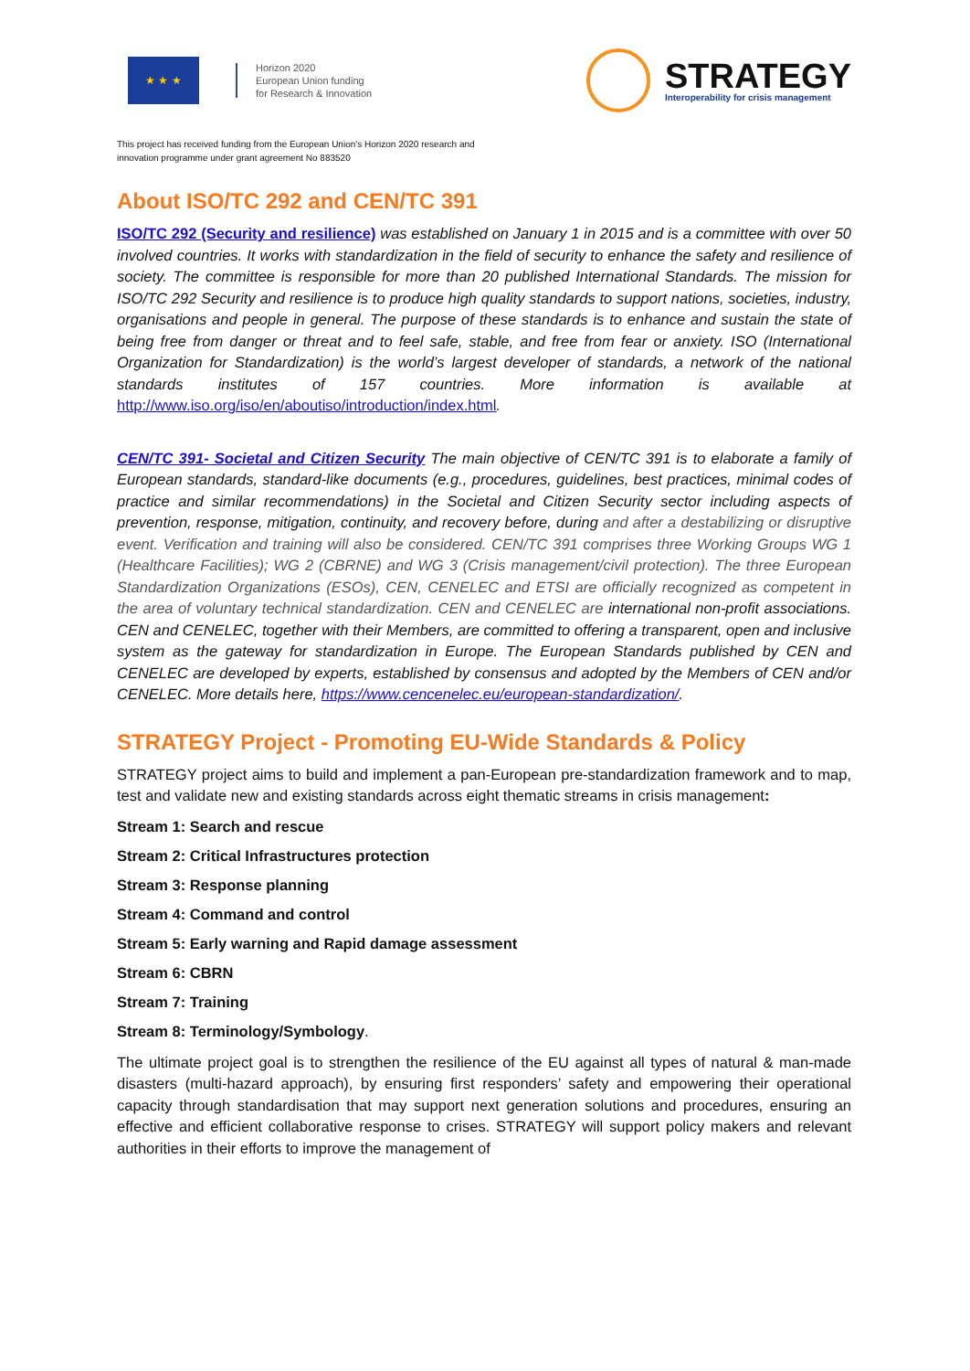★ ★ ★
Horizon 2020
European Union funding
for Research & Innovation
STRATEGY
Interoperability for crisis management
This project has received funding from the European Union's Horizon 2020 research and innovation programme under grant agreement No 883520
About ISO/TC 292 and CEN/TC 391
ISO/TC 292 (Security and resilience) was established on January 1 in 2015 and is a committee with over 50 involved countries. It works with standardization in the field of security to enhance the safety and resilience of society. The committee is responsible for more than 20 published International Standards. The mission for ISO/TC 292 Security and resilience is to produce high quality standards to support nations, societies, industry, organisations and people in general. The purpose of these standards is to enhance and sustain the state of being free from danger or threat and to feel safe, stable, and free from fear or anxiety. ISO (International Organization for Standardization) is the world’s largest developer of standards, a network of the national standards institutes of 157 countries. More information is available at http://www.iso.org/iso/en/aboutiso/introduction/index.html.
CEN/TC 391- Societal and Citizen Security The main objective of CEN/TC 391 is to elaborate a family of European standards, standard-like documents (e.g., procedures, guidelines, best practices, minimal codes of practice and similar recommendations) in the Societal and Citizen Security sector including aspects of prevention, response, mitigation, continuity, and recovery before, during and after a destabilizing or disruptive event. Verification and training will also be considered. CEN/TC 391 comprises three Working Groups WG 1 (Healthcare Facilities); WG 2 (CBRNE) and WG 3 (Crisis management/civil protection). The three European Standardization Organizations (ESOs), CEN, CENELEC and ETSI are officially recognized as competent in the area of voluntary technical standardization. CEN and CENELEC are international non-profit associations. CEN and CENELEC, together with their Members, are committed to offering a transparent, open and inclusive system as the gateway for standardization in Europe. The European Standards published by CEN and CENELEC are developed by experts, established by consensus and adopted by the Members of CEN and/or CENELEC. More details here, https://www.cencenelec.eu/european-standardization/.
STRATEGY Project - Promoting EU-Wide Standards & Policy
STRATEGY project aims to build and implement a pan-European pre-standardization framework and to map, test and validate new and existing standards across eight thematic streams in crisis management:
Stream 1: Search and rescue
Stream 2: Critical Infrastructures protection
Stream 3: Response planning
Stream 4: Command and control
Stream 5: Early warning and Rapid damage assessment
Stream 6: CBRN
Stream 7: Training
Stream 8: Terminology/Symbology.
The ultimate project goal is to strengthen the resilience of the EU against all types of natural & man-made disasters (multi-hazard approach), by ensuring first responders’ safety and empowering their operational capacity through standardisation that may support next generation solutions and procedures, ensuring an effective and efficient collaborative response to crises. STRATEGY will support policy makers and relevant authorities in their efforts to improve the management of